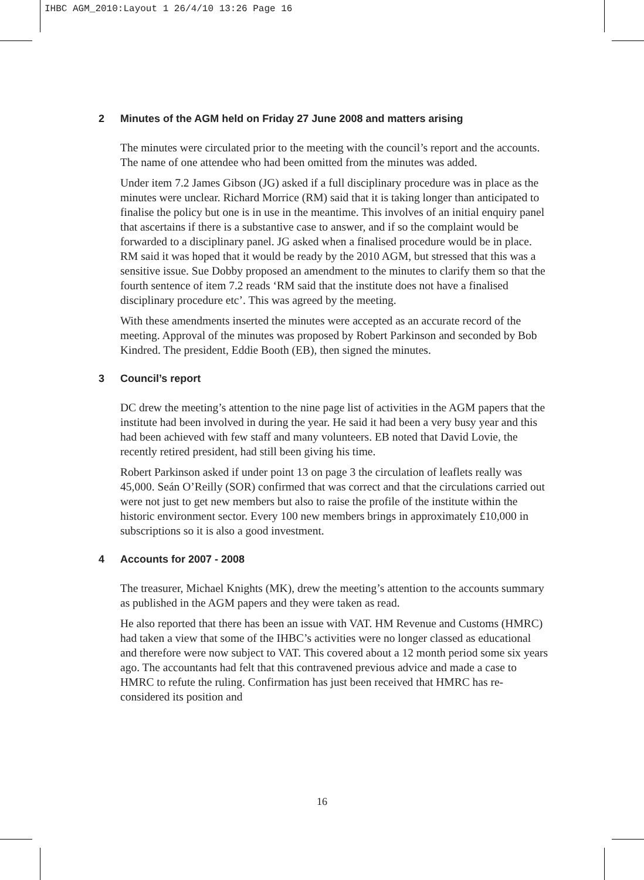IHBC AGM_2010:Layout 1 26/4/10 13:26 Page 16
2 Minutes of the AGM held on Friday 27 June 2008 and matters arising
The minutes were circulated prior to the meeting with the council’s report and the accounts. The name of one attendee who had been omitted from the minutes was added.
Under item 7.2 James Gibson (JG) asked if a full disciplinary procedure was in place as the minutes were unclear. Richard Morrice (RM) said that it is taking longer than anticipated to finalise the policy but one is in use in the meantime. This involves of an initial enquiry panel that ascertains if there is a substantive case to answer, and if so the complaint would be forwarded to a disciplinary panel. JG asked when a finalised procedure would be in place. RM said it was hoped that it would be ready by the 2010 AGM, but stressed that this was a sensitive issue. Sue Dobby proposed an amendment to the minutes to clarify them so that the fourth sentence of item 7.2 reads ‘RM said that the institute does not have a finalised disciplinary procedure etc’. This was agreed by the meeting.
With these amendments inserted the minutes were accepted as an accurate record of the meeting. Approval of the minutes was proposed by Robert Parkinson and seconded by Bob Kindred. The president, Eddie Booth (EB), then signed the minutes.
3 Council’s report
DC drew the meeting’s attention to the nine page list of activities in the AGM papers that the institute had been involved in during the year. He said it had been a very busy year and this had been achieved with few staff and many volunteers. EB noted that David Lovie, the recently retired president, had still been giving his time.
Robert Parkinson asked if under point 13 on page 3 the circulation of leaflets really was 45,000. Seán O’Reilly (SOR) confirmed that was correct and that the circulations carried out were not just to get new members but also to raise the profile of the institute within the historic environment sector. Every 100 new members brings in approximately £10,000 in subscriptions so it is also a good investment.
4 Accounts for 2007 - 2008
The treasurer, Michael Knights (MK), drew the meeting’s attention to the accounts summary as published in the AGM papers and they were taken as read.
He also reported that there has been an issue with VAT. HM Revenue and Customs (HMRC) had taken a view that some of the IHBC’s activities were no longer classed as educational and therefore were now subject to VAT. This covered about a 12 month period some six years ago. The accountants had felt that this contravened previous advice and made a case to HMRC to refute the ruling. Confirmation has just been received that HMRC has re-considered its position and
16